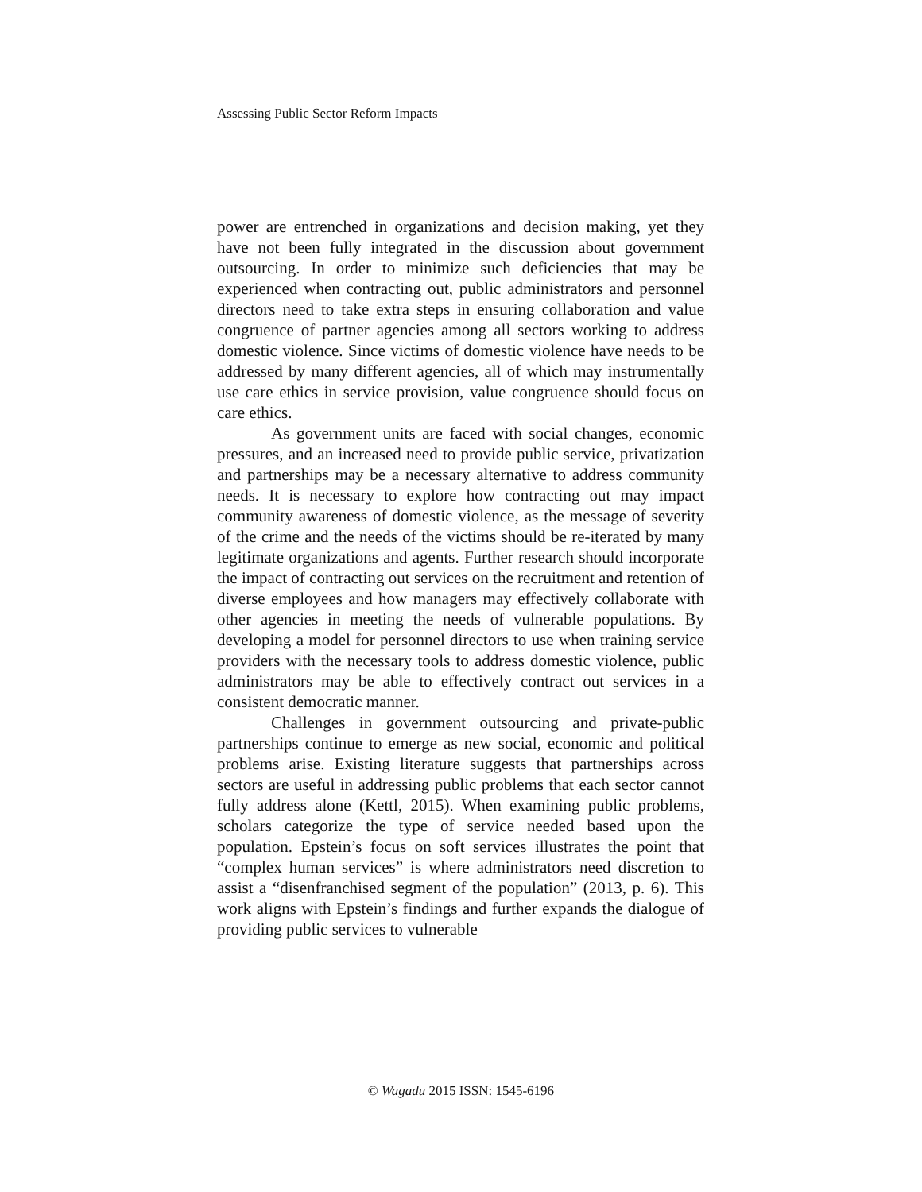Assessing Public Sector Reform Impacts
power are entrenched in organizations and decision making, yet they have not been fully integrated in the discussion about government outsourcing. In order to minimize such deficiencies that may be experienced when contracting out, public administrators and personnel directors need to take extra steps in ensuring collaboration and value congruence of partner agencies among all sectors working to address domestic violence. Since victims of domestic violence have needs to be addressed by many different agencies, all of which may instrumentally use care ethics in service provision, value congruence should focus on care ethics.
As government units are faced with social changes, economic pressures, and an increased need to provide public service, privatization and partnerships may be a necessary alternative to address community needs. It is necessary to explore how contracting out may impact community awareness of domestic violence, as the message of severity of the crime and the needs of the victims should be re-iterated by many legitimate organizations and agents. Further research should incorporate the impact of contracting out services on the recruitment and retention of diverse employees and how managers may effectively collaborate with other agencies in meeting the needs of vulnerable populations. By developing a model for personnel directors to use when training service providers with the necessary tools to address domestic violence, public administrators may be able to effectively contract out services in a consistent democratic manner.
Challenges in government outsourcing and private-public partnerships continue to emerge as new social, economic and political problems arise. Existing literature suggests that partnerships across sectors are useful in addressing public problems that each sector cannot fully address alone (Kettl, 2015). When examining public problems, scholars categorize the type of service needed based upon the population. Epstein’s focus on soft services illustrates the point that “complex human services” is where administrators need discretion to assist a “disenfranchised segment of the population” (2013, p. 6). This work aligns with Epstein’s findings and further expands the dialogue of providing public services to vulnerable
© Wagadu 2015 ISSN: 1545-6196